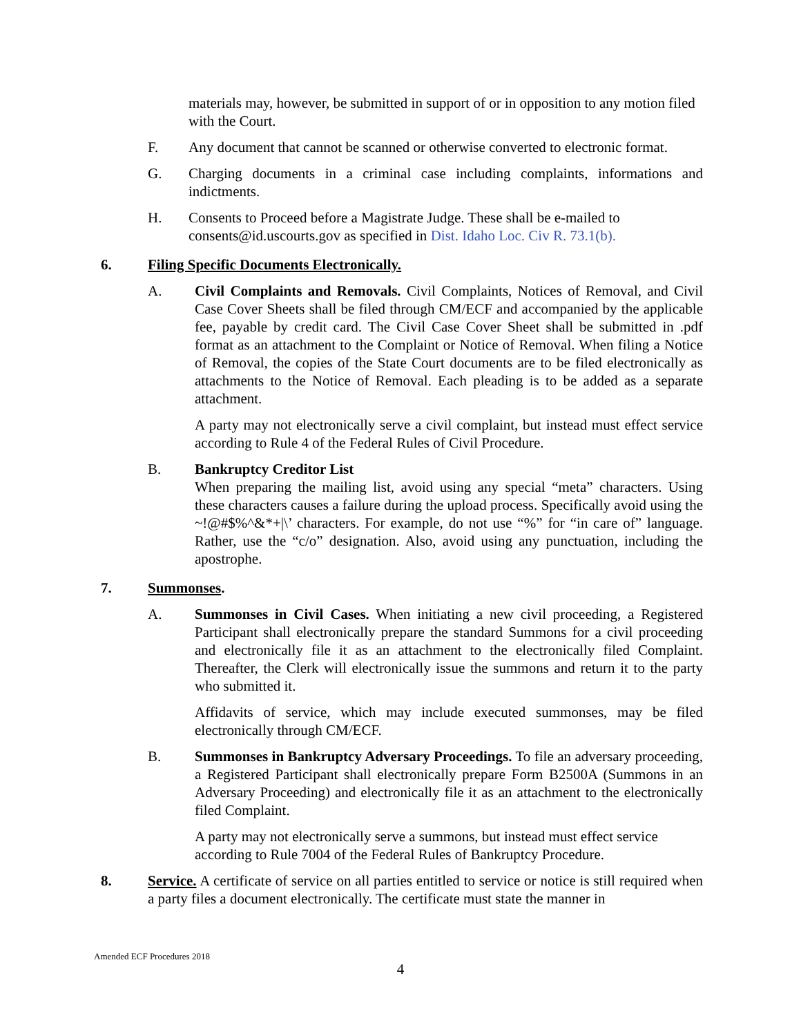materials may, however, be submitted in support of or in opposition to any motion filed with the Court.
F. Any document that cannot be scanned or otherwise converted to electronic format.
G. Charging documents in a criminal case including complaints, informations and indictments.
H. Consents to Proceed before a Magistrate Judge. These shall be e-mailed to consents@id.uscourts.gov as specified in Dist. Idaho Loc. Civ R. 73.1(b).
6. Filing Specific Documents Electronically.
A. Civil Complaints and Removals. Civil Complaints, Notices of Removal, and Civil Case Cover Sheets shall be filed through CM/ECF and accompanied by the applicable fee, payable by credit card. The Civil Case Cover Sheet shall be submitted in .pdf format as an attachment to the Complaint or Notice of Removal. When filing a Notice of Removal, the copies of the State Court documents are to be filed electronically as attachments to the Notice of Removal. Each pleading is to be added as a separate attachment.
A party may not electronically serve a civil complaint, but instead must effect service according to Rule 4 of the Federal Rules of Civil Procedure.
B. Bankruptcy Creditor List
When preparing the mailing list, avoid using any special “meta” characters. Using these characters causes a failure during the upload process. Specifically avoid using the ~!@#$%^&*+|\’ characters. For example, do not use “%” for “in care of” language. Rather, use the “c/o” designation. Also, avoid using any punctuation, including the apostrophe.
7. Summonses.
A. Summonses in Civil Cases. When initiating a new civil proceeding, a Registered Participant shall electronically prepare the standard Summons for a civil proceeding and electronically file it as an attachment to the electronically filed Complaint. Thereafter, the Clerk will electronically issue the summons and return it to the party who submitted it.
Affidavits of service, which may include executed summonses, may be filed electronically through CM/ECF.
B. Summonses in Bankruptcy Adversary Proceedings. To file an adversary proceeding, a Registered Participant shall electronically prepare Form B2500A (Summons in an Adversary Proceeding) and electronically file it as an attachment to the electronically filed Complaint.
A party may not electronically serve a summons, but instead must effect service according to Rule 7004 of the Federal Rules of Bankruptcy Procedure.
8. Service. A certificate of service on all parties entitled to service or notice is still required when a party files a document electronically. The certificate must state the manner in
Amended ECF Procedures 2018
4